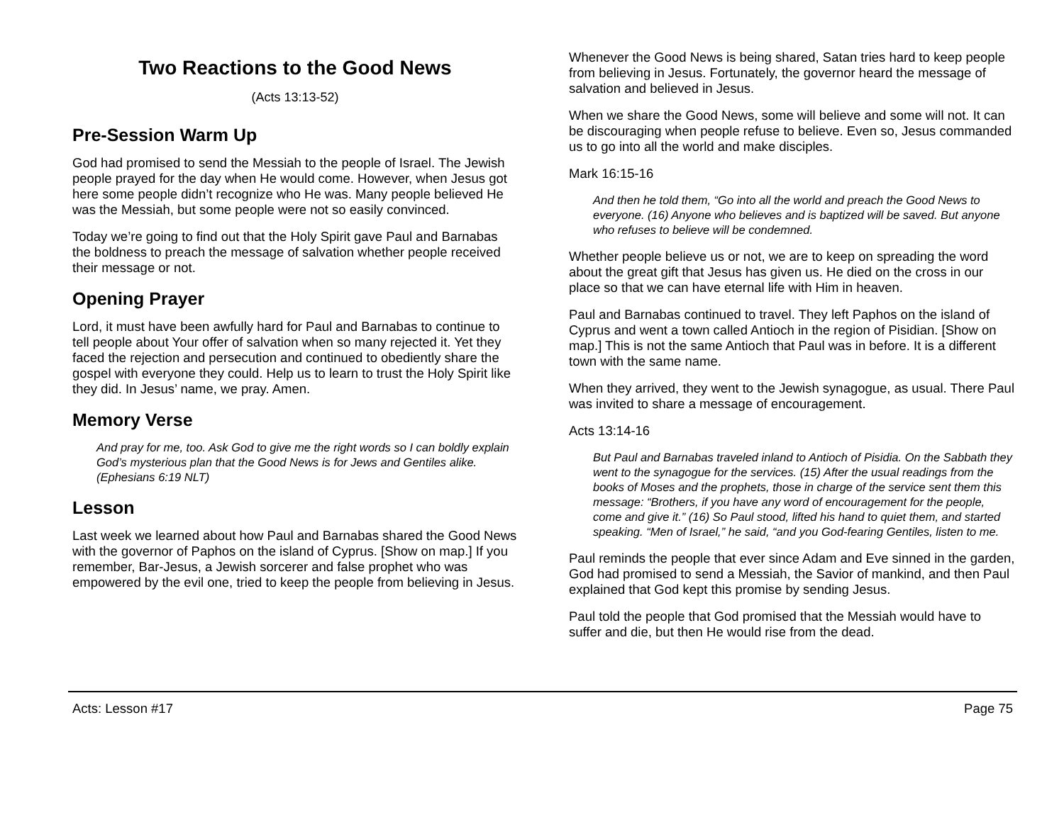Two Reactions to the Good News
(Acts 13:13-52)
Pre-Session Warm Up
God had promised to send the Messiah to the people of Israel. The Jewish people prayed for the day when He would come. However, when Jesus got here some people didn’t recognize who He was. Many people believed He was the Messiah, but some people were not so easily convinced.
Today we’re going to find out that the Holy Spirit gave Paul and Barnabas the boldness to preach the message of salvation whether people received their message or not.
Opening Prayer
Lord, it must have been awfully hard for Paul and Barnabas to continue to tell people about Your offer of salvation when so many rejected it. Yet they faced the rejection and persecution and continued to obediently share the gospel with everyone they could. Help us to learn to trust the Holy Spirit like they did. In Jesus’ name, we pray. Amen.
Memory Verse
And pray for me, too. Ask God to give me the right words so I can boldly explain God’s mysterious plan that the Good News is for Jews and Gentiles alike. (Ephesians 6:19 NLT)
Lesson
Last week we learned about how Paul and Barnabas shared the Good News with the governor of Paphos on the island of Cyprus. [Show on map.] If you remember, Bar-Jesus, a Jewish sorcerer and false prophet who was empowered by the evil one, tried to keep the people from believing in Jesus.
Whenever the Good News is being shared, Satan tries hard to keep people from believing in Jesus. Fortunately, the governor heard the message of salvation and believed in Jesus.
When we share the Good News, some will believe and some will not. It can be discouraging when people refuse to believe. Even so, Jesus commanded us to go into all the world and make disciples.
Mark 16:15-16
And then he told them, “Go into all the world and preach the Good News to everyone. (16) Anyone who believes and is baptized will be saved. But anyone who refuses to believe will be condemned.
Whether people believe us or not, we are to keep on spreading the word about the great gift that Jesus has given us. He died on the cross in our place so that we can have eternal life with Him in heaven.
Paul and Barnabas continued to travel. They left Paphos on the island of Cyprus and went a town called Antioch in the region of Pisidian. [Show on map.] This is not the same Antioch that Paul was in before. It is a different town with the same name.
When they arrived, they went to the Jewish synagogue, as usual. There Paul was invited to share a message of encouragement.
Acts 13:14-16
But Paul and Barnabas traveled inland to Antioch of Pisidia. On the Sabbath they went to the synagogue for the services. (15) After the usual readings from the books of Moses and the prophets, those in charge of the service sent them this message: “Brothers, if you have any word of encouragement for the people, come and give it.” (16) So Paul stood, lifted his hand to quiet them, and started speaking. “Men of Israel,” he said, “and you God-fearing Gentiles, listen to me.
Paul reminds the people that ever since Adam and Eve sinned in the garden, God had promised to send a Messiah, the Savior of mankind, and then Paul explained that God kept this promise by sending Jesus.
Paul told the people that God promised that the Messiah would have to suffer and die, but then He would rise from the dead.
Acts: Lesson #17 Page 75